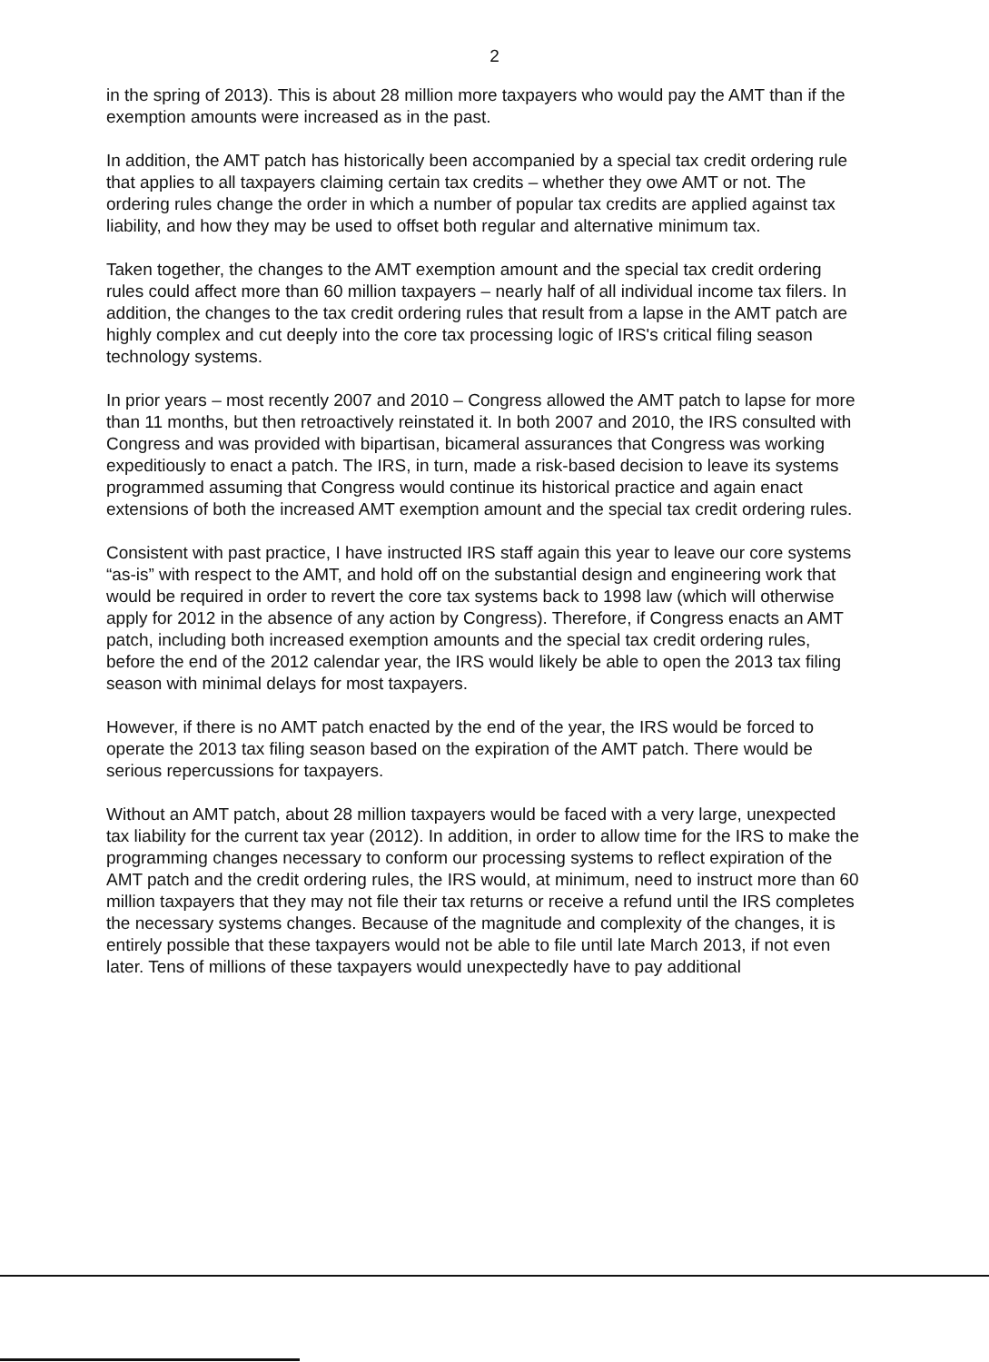2
in the spring of 2013). This is about 28 million more taxpayers who would pay the AMT than if the exemption amounts were increased as in the past.
In addition, the AMT patch has historically been accompanied by a special tax credit ordering rule that applies to all taxpayers claiming certain tax credits – whether they owe AMT or not. The ordering rules change the order in which a number of popular tax credits are applied against tax liability, and how they may be used to offset both regular and alternative minimum tax.
Taken together, the changes to the AMT exemption amount and the special tax credit ordering rules could affect more than 60 million taxpayers – nearly half of all individual income tax filers. In addition, the changes to the tax credit ordering rules that result from a lapse in the AMT patch are highly complex and cut deeply into the core tax processing logic of IRS's critical filing season technology systems.
In prior years – most recently 2007 and 2010 – Congress allowed the AMT patch to lapse for more than 11 months, but then retroactively reinstated it. In both 2007 and 2010, the IRS consulted with Congress and was provided with bipartisan, bicameral assurances that Congress was working expeditiously to enact a patch. The IRS, in turn, made a risk-based decision to leave its systems programmed assuming that Congress would continue its historical practice and again enact extensions of both the increased AMT exemption amount and the special tax credit ordering rules.
Consistent with past practice, I have instructed IRS staff again this year to leave our core systems “as-is” with respect to the AMT, and hold off on the substantial design and engineering work that would be required in order to revert the core tax systems back to 1998 law (which will otherwise apply for 2012 in the absence of any action by Congress). Therefore, if Congress enacts an AMT patch, including both increased exemption amounts and the special tax credit ordering rules, before the end of the 2012 calendar year, the IRS would likely be able to open the 2013 tax filing season with minimal delays for most taxpayers.
However, if there is no AMT patch enacted by the end of the year, the IRS would be forced to operate the 2013 tax filing season based on the expiration of the AMT patch. There would be serious repercussions for taxpayers.
Without an AMT patch, about 28 million taxpayers would be faced with a very large, unexpected tax liability for the current tax year (2012). In addition, in order to allow time for the IRS to make the programming changes necessary to conform our processing systems to reflect expiration of the AMT patch and the credit ordering rules, the IRS would, at minimum, need to instruct more than 60 million taxpayers that they may not file their tax returns or receive a refund until the IRS completes the necessary systems changes. Because of the magnitude and complexity of the changes, it is entirely possible that these taxpayers would not be able to file until late March 2013, if not even later. Tens of millions of these taxpayers would unexpectedly have to pay additional